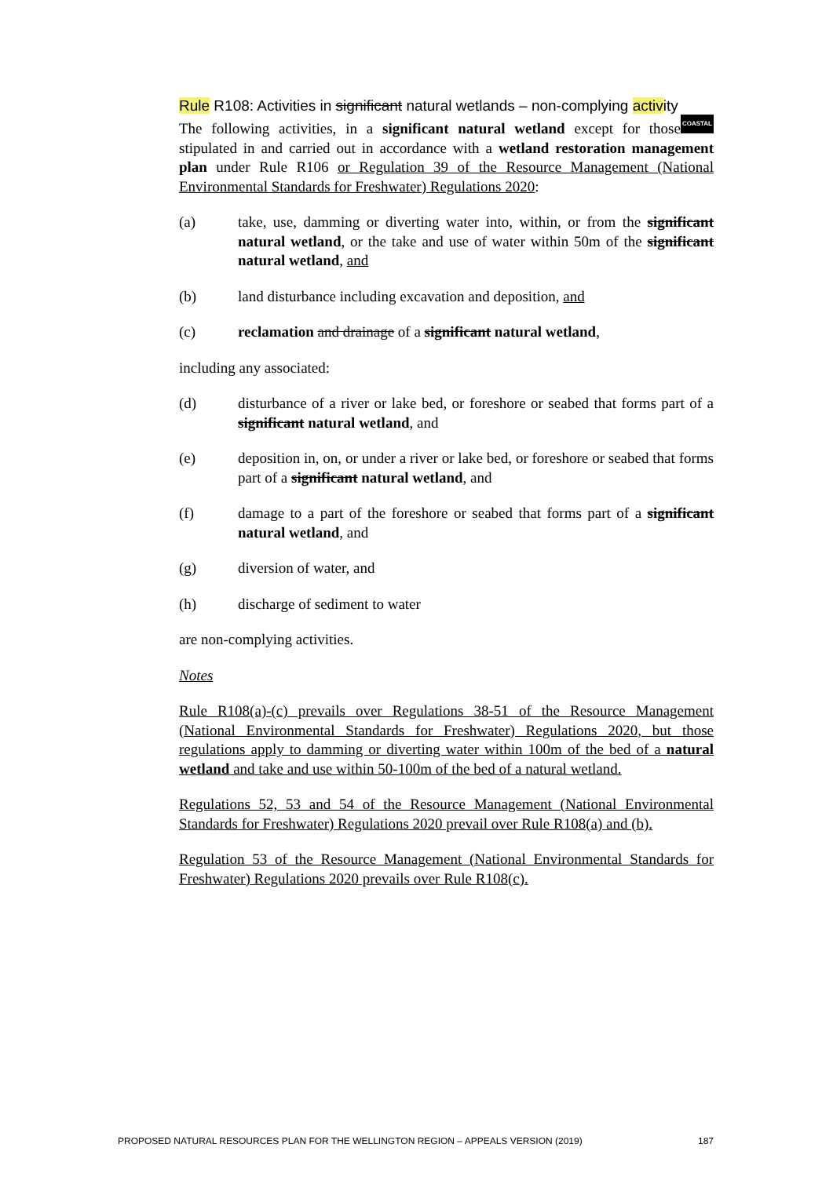COASTAL Rule R108: Activities in significant natural wetlands – non-complying activity
The following activities, in a significant natural wetland except for those stipulated in and carried out in accordance with a wetland restoration management plan under Rule R106 or Regulation 39 of the Resource Management (National Environmental Standards for Freshwater) Regulations 2020:
(a) take, use, damming or diverting water into, within, or from the significant natural wetland, or the take and use of water within 50m of the significant natural wetland, and
(b) land disturbance including excavation and deposition, and
(c) reclamation and drainage of a significant natural wetland,
including any associated:
(d) disturbance of a river or lake bed, or foreshore or seabed that forms part of a significant natural wetland, and
(e) deposition in, on, or under a river or lake bed, or foreshore or seabed that forms part of a significant natural wetland, and
(f) damage to a part of the foreshore or seabed that forms part of a significant natural wetland, and
(g) diversion of water, and
(h) discharge of sediment to water
are non-complying activities.
Notes
Rule R108(a)-(c) prevails over Regulations 38-51 of the Resource Management (National Environmental Standards for Freshwater) Regulations 2020, but those regulations apply to damming or diverting water within 100m of the bed of a natural wetland and take and use within 50-100m of the bed of a natural wetland.
Regulations 52, 53 and 54 of the Resource Management (National Environmental Standards for Freshwater) Regulations 2020 prevail over Rule R108(a) and (b).
Regulation 53 of the Resource Management (National Environmental Standards for Freshwater) Regulations 2020 prevails over Rule R108(c).
PROPOSED NATURAL RESOURCES PLAN FOR THE WELLINGTON REGION – APPEALS VERSION (2019) 187